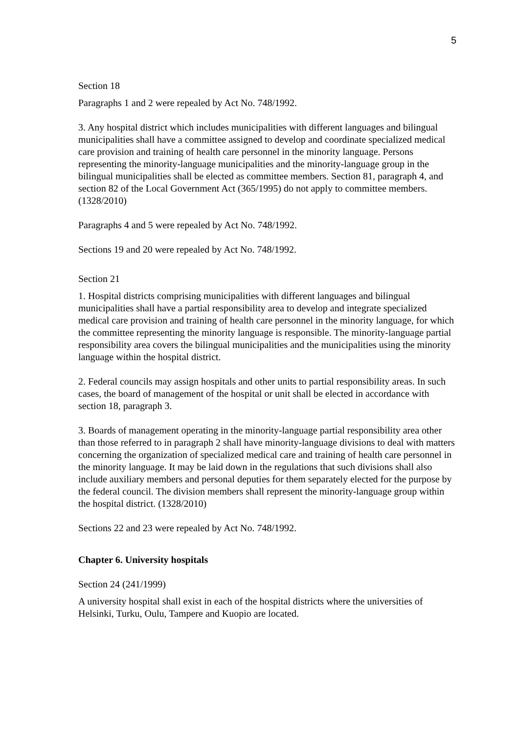5
Section 18
Paragraphs 1 and 2 were repealed by Act No. 748/1992.
3. Any hospital district which includes municipalities with different languages and bilingual municipalities shall have a committee assigned to develop and coordinate specialized medical care provision and training of health care personnel in the minority language. Persons representing the minority-language municipalities and the minority-language group in the bilingual municipalities shall be elected as committee members. Section 81, paragraph 4, and section 82 of the Local Government Act (365/1995) do not apply to committee members. (1328/2010)
Paragraphs 4 and 5 were repealed by Act No. 748/1992.
Sections 19 and 20 were repealed by Act No. 748/1992.
Section 21
1. Hospital districts comprising municipalities with different languages and bilingual municipalities shall have a partial responsibility area to develop and integrate specialized medical care provision and training of health care personnel in the minority language, for which the committee representing the minority language is responsible. The minority-language partial responsibility area covers the bilingual municipalities and the municipalities using the minority language within the hospital district.
2. Federal councils may assign hospitals and other units to partial responsibility areas. In such cases, the board of management of the hospital or unit shall be elected in accordance with section 18, paragraph 3.
3. Boards of management operating in the minority-language partial responsibility area other than those referred to in paragraph 2 shall have minority-language divisions to deal with matters concerning the organization of specialized medical care and training of health care personnel in the minority language. It may be laid down in the regulations that such divisions shall also include auxiliary members and personal deputies for them separately elected for the purpose by the federal council. The division members shall represent the minority-language group within the hospital district. (1328/2010)
Sections 22 and 23 were repealed by Act No. 748/1992.
Chapter 6. University hospitals
Section 24 (241/1999)
A university hospital shall exist in each of the hospital districts where the universities of Helsinki, Turku, Oulu, Tampere and Kuopio are located.